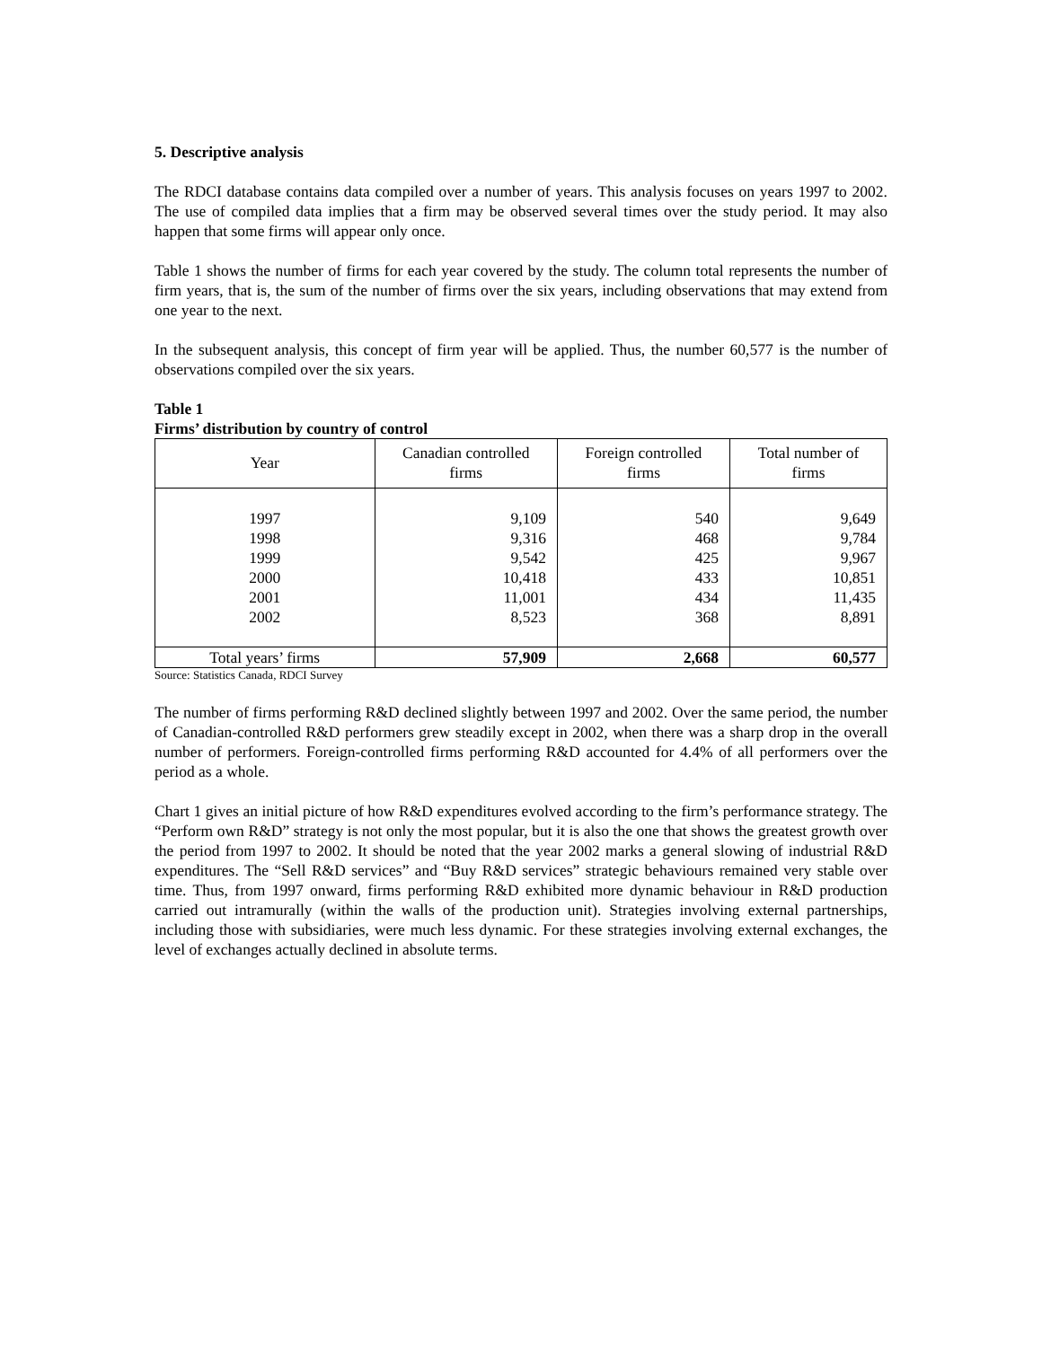5. Descriptive analysis
The RDCI database contains data compiled over a number of years. This analysis focuses on years 1997 to 2002. The use of compiled data implies that a firm may be observed several times over the study period. It may also happen that some firms will appear only once.
Table 1 shows the number of firms for each year covered by the study. The column total represents the number of firm years, that is, the sum of the number of firms over the six years, including observations that may extend from one year to the next.
In the subsequent analysis, this concept of firm year will be applied. Thus, the number 60,577 is the number of observations compiled over the six years.
Table 1
Firms’ distribution by country of control
| Year | Canadian controlled firms | Foreign controlled firms | Total number of firms |
| --- | --- | --- | --- |
| 1997 | 9,109 | 540 | 9,649 |
| 1998 | 9,316 | 468 | 9,784 |
| 1999 | 9,542 | 425 | 9,967 |
| 2000 | 10,418 | 433 | 10,851 |
| 2001 | 11,001 | 434 | 11,435 |
| 2002 | 8,523 | 368 | 8,891 |
| Total years’ firms | 57,909 | 2,668 | 60,577 |
Source: Statistics Canada, RDCI Survey
The number of firms performing R&D declined slightly between 1997 and 2002. Over the same period, the number of Canadian-controlled R&D performers grew steadily except in 2002, when there was a sharp drop in the overall number of performers. Foreign-controlled firms performing R&D accounted for 4.4% of all performers over the period as a whole.
Chart 1 gives an initial picture of how R&D expenditures evolved according to the firm’s performance strategy. The “Perform own R&D” strategy is not only the most popular, but it is also the one that shows the greatest growth over the period from 1997 to 2002. It should be noted that the year 2002 marks a general slowing of industrial R&D expenditures. The “Sell R&D services” and “Buy R&D services” strategic behaviours remained very stable over time. Thus, from 1997 onward, firms performing R&D exhibited more dynamic behaviour in R&D production carried out intramurally (within the walls of the production unit). Strategies involving external partnerships, including those with subsidiaries, were much less dynamic. For these strategies involving external exchanges, the level of exchanges actually declined in absolute terms.